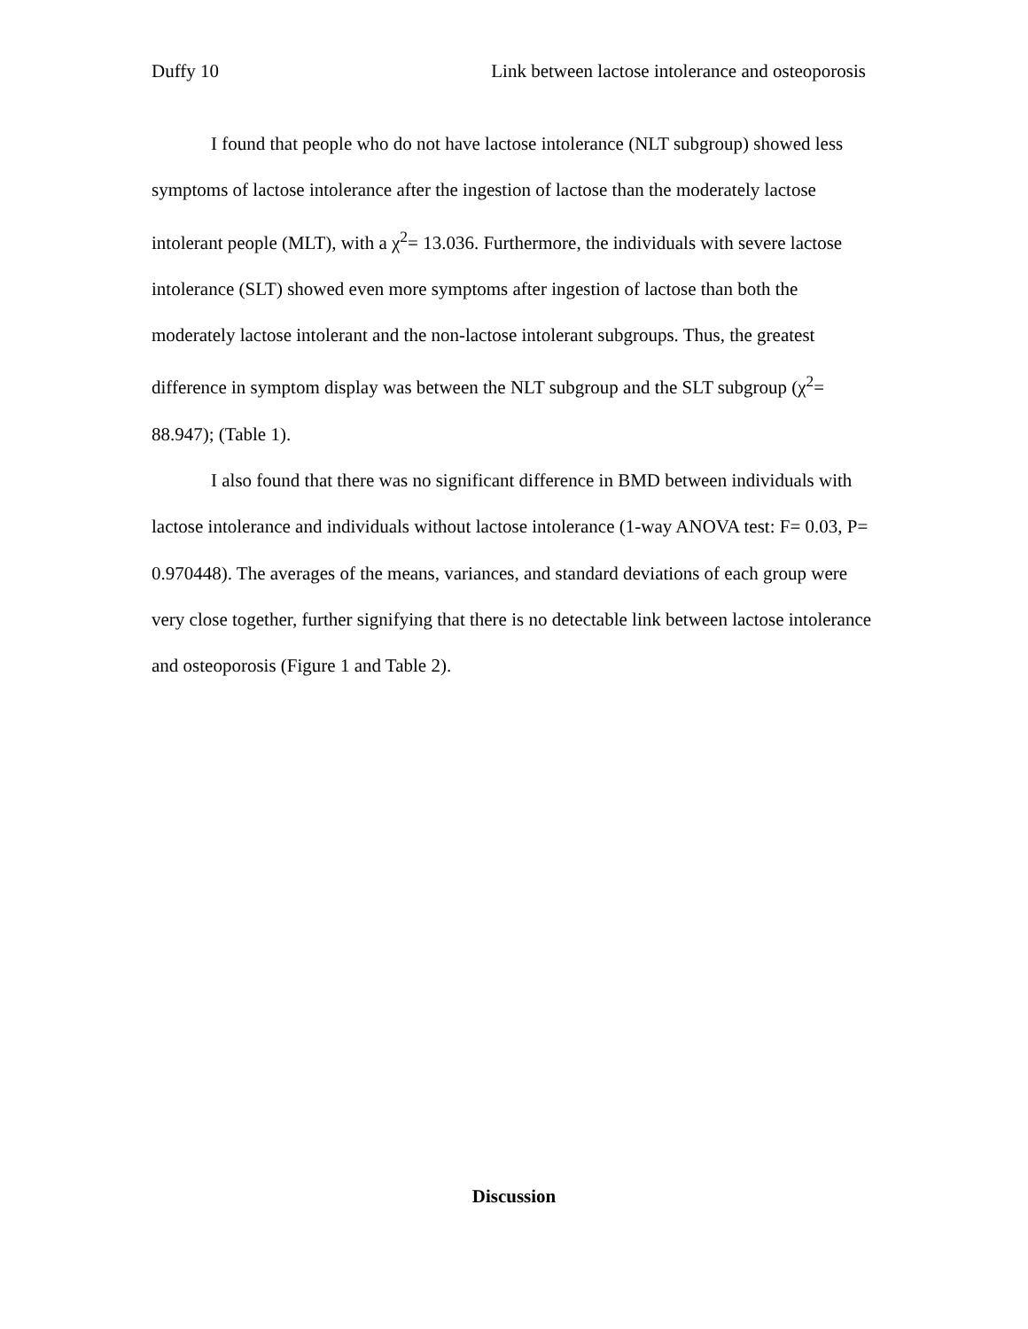Duffy 10 Link between lactose intolerance and osteoporosis
I found that people who do not have lactose intolerance (NLT subgroup) showed less symptoms of lactose intolerance after the ingestion of lactose than the moderately lactose intolerant people (MLT), with a χ<sup>2</sup>= 13.036. Furthermore, the individuals with severe lactose intolerance (SLT) showed even more symptoms after ingestion of lactose than both the moderately lactose intolerant and the non-lactose intolerant subgroups. Thus, the greatest difference in symptom display was between the NLT subgroup and the SLT subgroup (χ<sup>2</sup>= 88.947); (Table 1).
I also found that there was no significant difference in BMD between individuals with lactose intolerance and individuals without lactose intolerance (1-way ANOVA test: F= 0.03, P= 0.970448). The averages of the means, variances, and standard deviations of each group were very close together, further signifying that there is no detectable link between lactose intolerance and osteoporosis (Figure 1 and Table 2).
Discussion